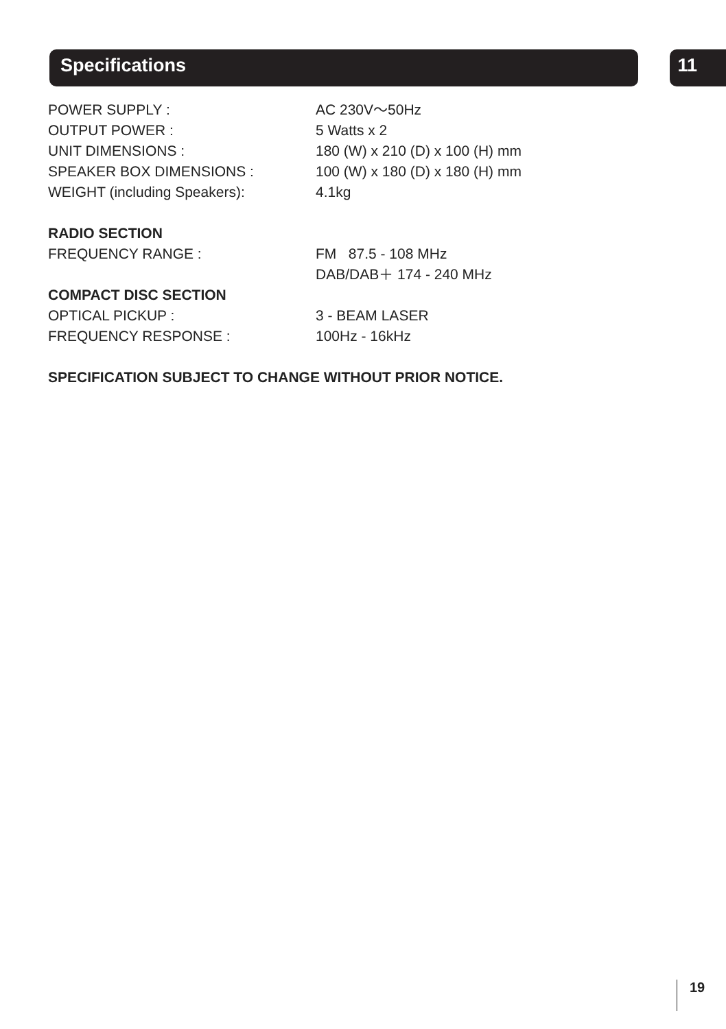Specifications 11
| POWER SUPPLY : | AC 230V～50Hz |
| OUTPUT POWER : | 5 Watts x 2 |
| UNIT DIMENSIONS : | 180 (W) x 210 (D) x 100 (H) mm |
| SPEAKER BOX DIMENSIONS : | 100 (W) x 180 (D) x 180 (H) mm |
| WEIGHT (including Speakers): | 4.1kg |
RADIO SECTION
| FREQUENCY RANGE : | FM 87.5 - 108 MHz |
| | DAB/DAB＋ 174 - 240 MHz |
COMPACT DISC SECTION
| OPTICAL PICKUP : | 3 - BEAM LASER |
| FREQUENCY RESPONSE : | 100Hz - 16kHz |
SPECIFICATION SUBJECT TO CHANGE WITHOUT PRIOR NOTICE.
19